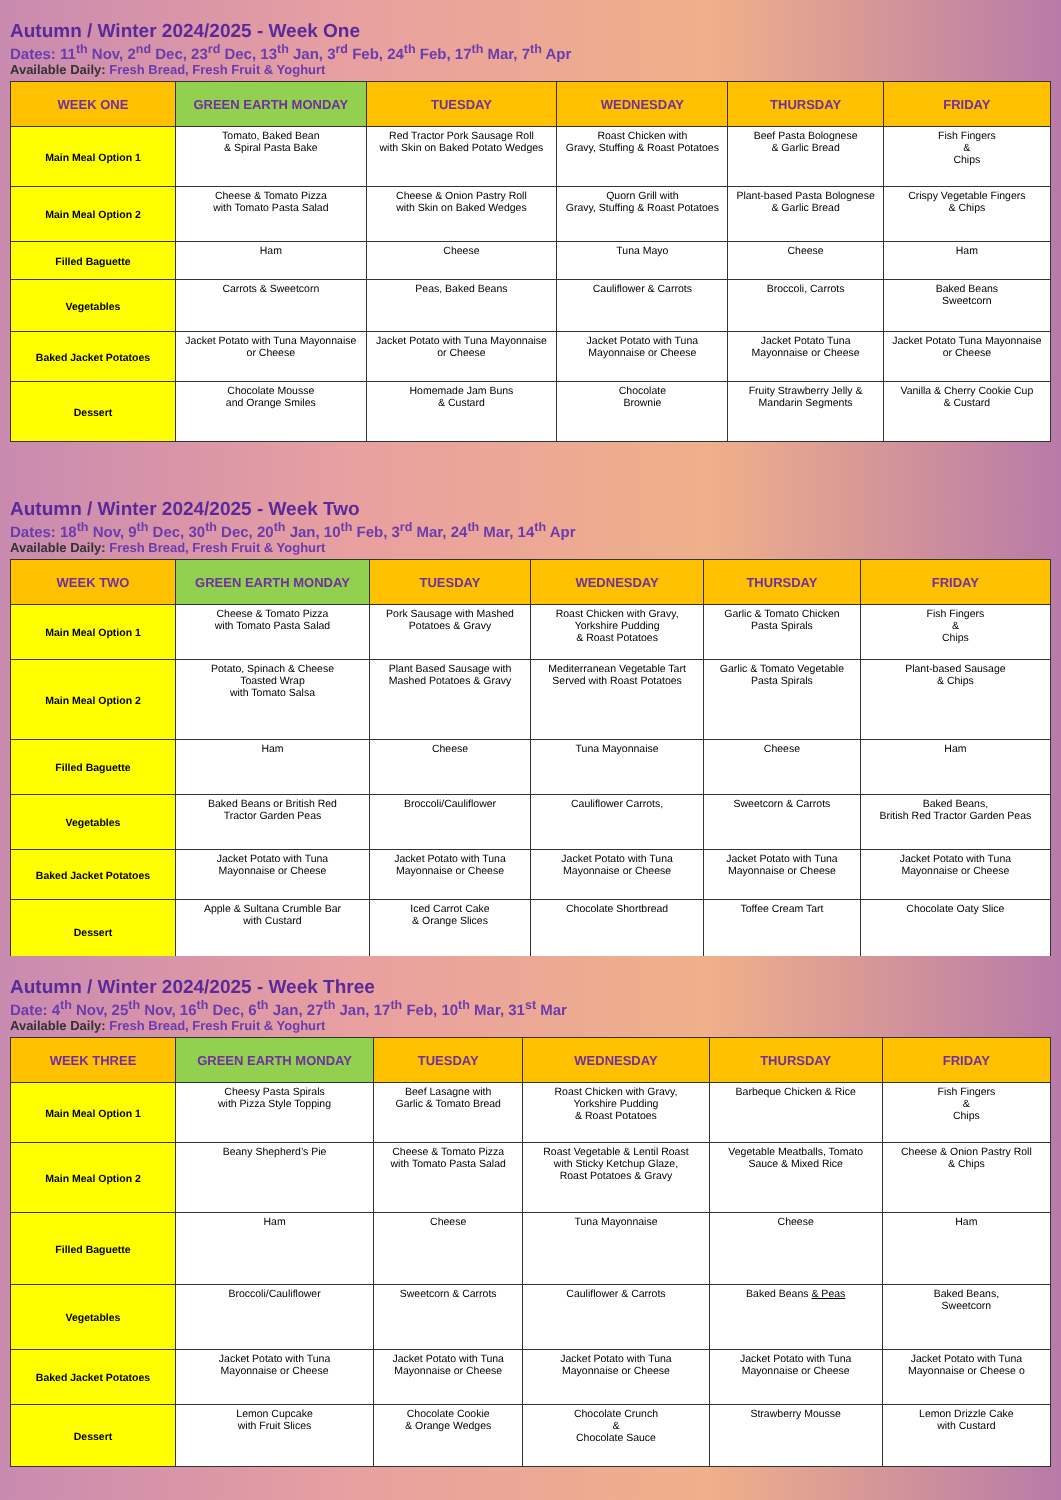Autumn / Winter 2024/2025 - Week One
Dates: 11<sup>th</sup> Nov, 2<sup>nd</sup> Dec, 23<sup>rd</sup> Dec, 13<sup>th</sup> Jan, 3<sup>rd</sup> Feb, 24<sup>th</sup> Feb, 17<sup>th</sup> Mar, 7<sup>th</sup> Apr
Available Daily: Fresh Bread, Fresh Fruit & Yoghurt
| WEEK ONE | GREEN EARTH MONDAY | TUESDAY | WEDNESDAY | THURSDAY | FRIDAY |
| --- | --- | --- | --- | --- | --- |
| Main Meal Option 1 | Tomato, Baked Bean & Spiral Pasta Bake | Red Tractor Pork Sausage Roll with Skin on Baked Potato Wedges | Roast Chicken with Gravy, Stuffing & Roast Potatoes | Beef Pasta Bolognese & Garlic Bread | Fish Fingers & Chips |
| Main Meal Option 2 | Cheese & Tomato Pizza with Tomato Pasta Salad | Cheese & Onion Pastry Roll with Skin on Baked Wedges | Quorn Grill with Gravy, Stuffing & Roast Potatoes | Plant-based Pasta Bolognese & Garlic Bread | Crispy Vegetable Fingers & Chips |
| Filled Baguette | Ham | Cheese | Tuna Mayo | Cheese | Ham |
| Vegetables | Carrots & Sweetcorn | Peas, Baked Beans | Cauliflower & Carrots | Broccoli, Carrots | Baked Beans Sweetcorn |
| Baked Jacket Potatoes | Jacket Potato with Tuna Mayonnaise or Cheese | Jacket Potato with Tuna Mayonnaise or Cheese | Jacket Potato with Tuna Mayonnaise or Cheese | Jacket Potato Tuna Mayonnaise or Cheese | Jacket Potato Tuna Mayonnaise or Cheese |
| Dessert | Chocolate Mousse and Orange Smiles | Homemade Jam Buns & Custard | Chocolate Brownie | Fruity Strawberry Jelly & Mandarin Segments | Vanilla & Cherry Cookie Cup & Custard |
Autumn / Winter 2024/2025 - Week Two
Dates: 18<sup>th</sup> Nov, 9<sup>th</sup> Dec, 30<sup>th</sup> Dec, 20<sup>th</sup> Jan, 10<sup>th</sup> Feb, 3<sup>rd</sup> Mar, 24<sup>th</sup> Mar, 14<sup>th</sup> Apr
Available Daily: Fresh Bread, Fresh Fruit & Yoghurt
| WEEK TWO | GREEN EARTH MONDAY | TUESDAY | WEDNESDAY | THURSDAY | FRIDAY |
| --- | --- | --- | --- | --- | --- |
| Main Meal Option 1 | Cheese & Tomato Pizza with Tomato Pasta Salad | Pork Sausage with Mashed Potatoes & Gravy | Roast Chicken with Gravy, Yorkshire Pudding & Roast Potatoes | Garlic & Tomato Chicken Pasta Spirals | Fish Fingers & Chips |
| Main Meal Option 2 | Potato, Spinach & Cheese Toasted Wrap with Tomato Salsa | Plant Based Sausage with Mashed Potatoes & Gravy | Mediterranean Vegetable Tart Served with Roast Potatoes | Garlic & Tomato Vegetable Pasta Spirals | Plant-based Sausage & Chips |
| Filled Baguette | Ham | Cheese | Tuna Mayonnaise | Cheese | Ham |
| Vegetables | Baked Beans or British Red Tractor Garden Peas | Broccoli/Cauliflower | Cauliflower Carrots, | Sweetcorn & Carrots | Baked Beans, British Red Tractor Garden Peas |
| Baked Jacket Potatoes | Jacket Potato with Tuna Mayonnaise or Cheese | Jacket Potato with Tuna Mayonnaise or Cheese | Jacket Potato with Tuna Mayonnaise or Cheese | Jacket Potato with Tuna Mayonnaise or Cheese | Jacket Potato with Tuna Mayonnaise or Cheese |
| Dessert | Apple & Sultana Crumble Bar with Custard | Iced Carrot Cake & Orange Slices | Chocolate Shortbread | Toffee Cream Tart | Chocolate Oaty Slice |
Autumn / Winter 2024/2025 - Week Three
Date: 4<sup>th</sup> Nov, 25<sup>th</sup> Nov, 16<sup>th</sup> Dec, 6<sup>th</sup> Jan, 27<sup>th</sup> Jan, 17<sup>th</sup> Feb, 10<sup>th</sup> Mar, 31<sup>st</sup> Mar
Available Daily: Fresh Bread, Fresh Fruit & Yoghurt
| WEEK THREE | GREEN EARTH MONDAY | TUESDAY | WEDNESDAY | THURSDAY | FRIDAY |
| --- | --- | --- | --- | --- | --- |
| Main Meal Option 1 | Cheesy Pasta Spirals with Pizza Style Topping | Beef Lasagne with Garlic & Tomato Bread | Roast Chicken with Gravy, Yorkshire Pudding & Roast Potatoes | Barbeque Chicken & Rice | Fish Fingers & Chips |
| Main Meal Option 2 | Beany Shepherd’s Pie | Cheese & Tomato Pizza with Tomato Pasta Salad | Roast Vegetable & Lentil Roast with Sticky Ketchup Glaze, Roast Potatoes & Gravy | Vegetable Meatballs, Tomato Sauce & Mixed Rice | Cheese & Onion Pastry Roll & Chips |
| Filled Baguette | Ham | Cheese | Tuna Mayonnaise | Cheese | Ham |
| Vegetables | Broccoli/Cauliflower | Sweetcorn & Carrots | Cauliflower & Carrots | Baked Beans & Peas | Baked Beans, Sweetcorn |
| Baked Jacket Potatoes | Jacket Potato with Tuna Mayonnaise or Cheese | Jacket Potato with Tuna Mayonnaise or Cheese | Jacket Potato with Tuna Mayonnaise or Cheese | Jacket Potato with Tuna Mayonnaise or Cheese | Jacket Potato with Tuna Mayonnaise or Cheese o |
| Dessert | Lemon Cupcake with Fruit Slices | Chocolate Cookie & Orange Wedges | Chocolate Crunch & Chocolate Sauce | Strawberry Mousse | Lemon Drizzle Cake with Custard |